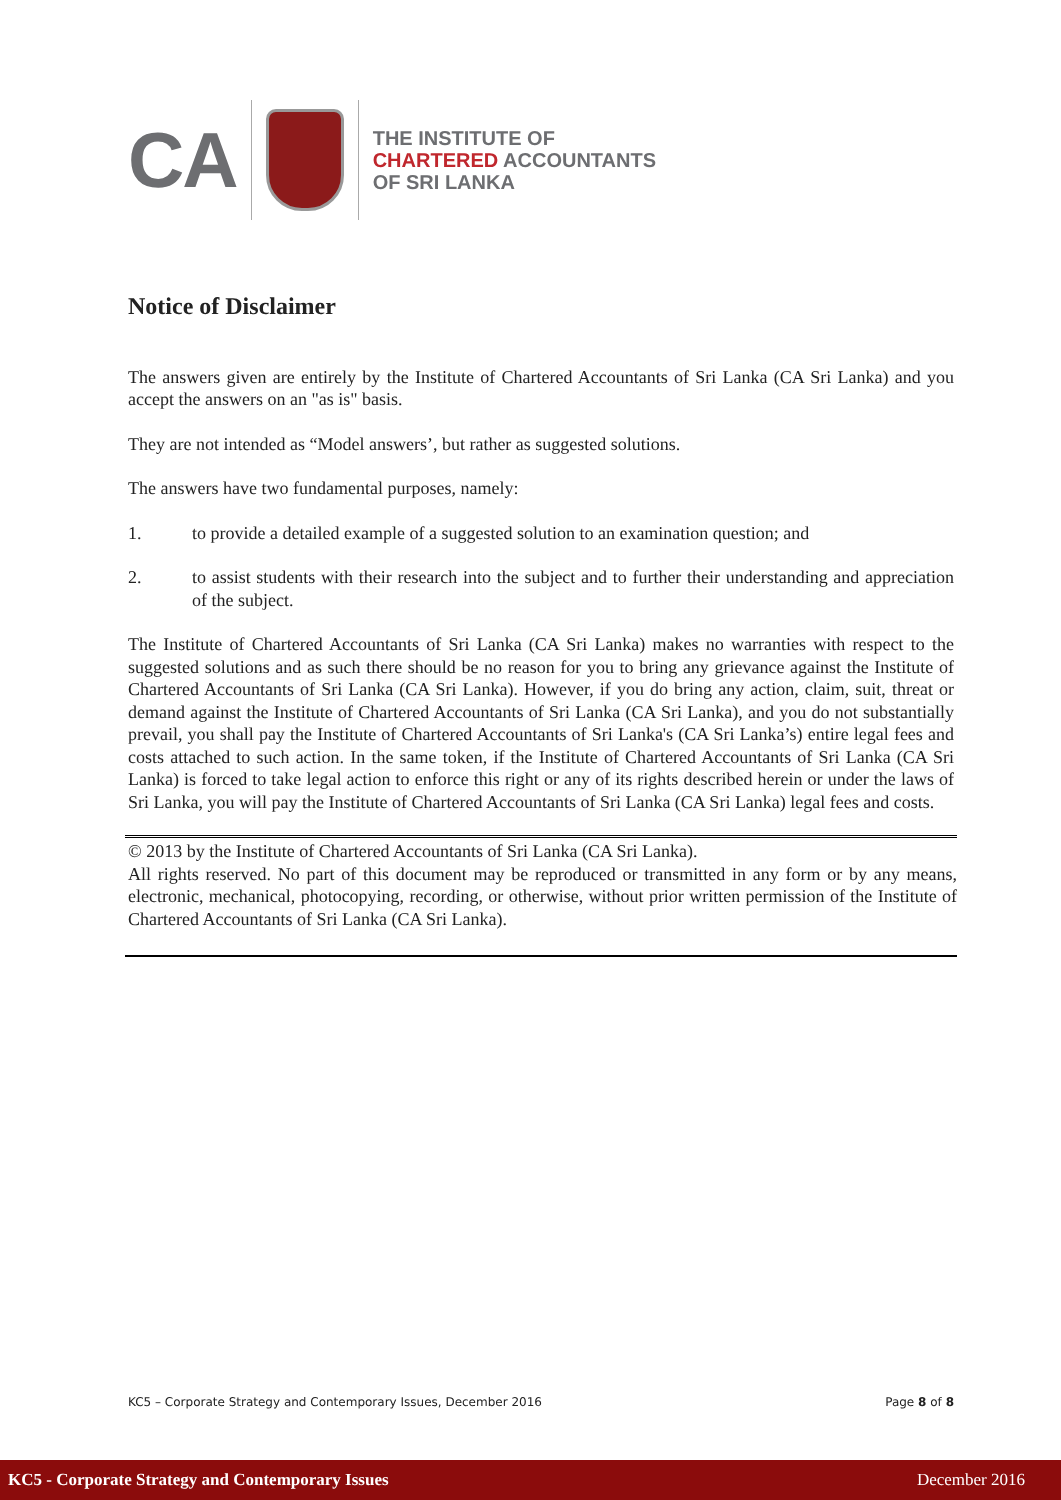CA
THE INSTITUTE OF
CHARTERED ACCOUNTANTS
OF SRI LANKA
Notice of Disclaimer
The answers given are entirely by the Institute of Chartered Accountants of Sri Lanka (CA Sri Lanka) and you accept the answers on an "as is" basis.
They are not intended as “Model answers’, but rather as suggested solutions.
The answers have two fundamental purposes, namely:
1. to provide a detailed example of a suggested solution to an examination question; and
2. to assist students with their research into the subject and to further their understanding and appreciation of the subject.
The Institute of Chartered Accountants of Sri Lanka (CA Sri Lanka) makes no warranties with respect to the suggested solutions and as such there should be no reason for you to bring any grievance against the Institute of Chartered Accountants of Sri Lanka (CA Sri Lanka). However, if you do bring any action, claim, suit, threat or demand against the Institute of Chartered Accountants of Sri Lanka (CA Sri Lanka), and you do not substantially prevail, you shall pay the Institute of Chartered Accountants of Sri Lanka's (CA Sri Lanka’s) entire legal fees and costs attached to such action. In the same token, if the Institute of Chartered Accountants of Sri Lanka (CA Sri Lanka) is forced to take legal action to enforce this right or any of its rights described herein or under the laws of Sri Lanka, you will pay the Institute of Chartered Accountants of Sri Lanka (CA Sri Lanka) legal fees and costs.
© 2013 by the Institute of Chartered Accountants of Sri Lanka (CA Sri Lanka).
All rights reserved. No part of this document may be reproduced or transmitted in any form or by any means, electronic, mechanical, photocopying, recording, or otherwise, without prior written permission of the Institute of Chartered Accountants of Sri Lanka (CA Sri Lanka).
KC5 – Corporate Strategy and Contemporary Issues, December 2016 Page 8 of 8
KC5 - Corporate Strategy and Contemporary Issues December 2016